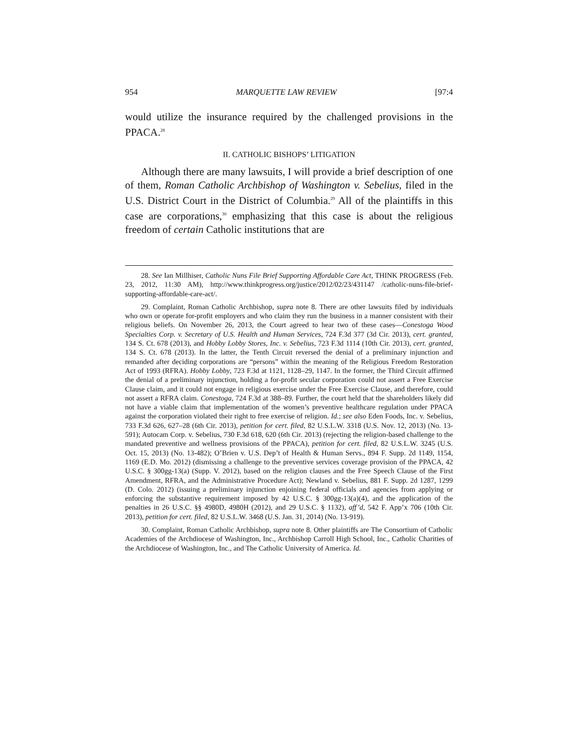954 MARQUETTE LAW REVIEW [97:4
would utilize the insurance required by the challenged provisions in the PPACA.<sup>28</sup>
II. CATHOLIC BISHOPS’ LITIGATION
Although there are many lawsuits, I will provide a brief description of one of them, Roman Catholic Archbishop of Washington v. Sebelius, filed in the U.S. District Court in the District of Columbia.<sup>29</sup> All of the plaintiffs in this case are corporations,<sup>30</sup> emphasizing that this case is about the religious freedom of certain Catholic institutions that are
28. See Ian Millhiser, Catholic Nuns File Brief Supporting Affordable Care Act, THINK PROGRESS (Feb. 23, 2012, 11:30 AM), http://www.thinkprogress.org/justice/2012/02/23/431147 /catholic-nuns-file-brief-supporting-affordable-care-act/.
29. Complaint, Roman Catholic Archbishop, supra note 8. There are other lawsuits filed by individuals who own or operate for-profit employers and who claim they run the business in a manner consistent with their religious beliefs. On November 26, 2013, the Court agreed to hear two of these cases—Conestoga Wood Specialties Corp. v. Secretary of U.S. Health and Human Services, 724 F.3d 377 (3d Cir. 2013), cert. granted, 134 S. Ct. 678 (2013), and Hobby Lobby Stores, Inc. v. Sebelius, 723 F.3d 1114 (10th Cir. 2013), cert. granted, 134 S. Ct. 678 (2013). In the latter, the Tenth Circuit reversed the denial of a preliminary injunction and remanded after deciding corporations are “persons” within the meaning of the Religious Freedom Restoration Act of 1993 (RFRA). Hobby Lobby, 723 F.3d at 1121, 1128–29, 1147. In the former, the Third Circuit affirmed the denial of a preliminary injunction, holding a for-profit secular corporation could not assert a Free Exercise Clause claim, and it could not engage in religious exercise under the Free Exercise Clause, and therefore, could not assert a RFRA claim. Conestoga, 724 F.3d at 388–89. Further, the court held that the shareholders likely did not have a viable claim that implementation of the women’s preventive healthcare regulation under PPACA against the corporation violated their right to free exercise of religion. Id.; see also Eden Foods, Inc. v. Sebelius, 733 F.3d 626, 627–28 (6th Cir. 2013), petition for cert. filed, 82 U.S.L.W. 3318 (U.S. Nov. 12, 2013) (No. 13-591); Autocam Corp. v. Sebelius, 730 F.3d 618, 620 (6th Cir. 2013) (rejecting the religion-based challenge to the mandated preventive and wellness provisions of the PPACA), petition for cert. filed, 82 U.S.L.W. 3245 (U.S. Oct. 15, 2013) (No. 13-482); O’Brien v. U.S. Dep’t of Health & Human Servs., 894 F. Supp. 2d 1149, 1154, 1169 (E.D. Mo. 2012) (dismissing a challenge to the preventive services coverage provision of the PPACA, 42 U.S.C. § 300gg-13(a) (Supp. V. 2012), based on the religion clauses and the Free Speech Clause of the First Amendment, RFRA, and the Administrative Procedure Act); Newland v. Sebelius, 881 F. Supp. 2d 1287, 1299 (D. Colo. 2012) (issuing a preliminary injunction enjoining federal officials and agencies from applying or enforcing the substantive requirement imposed by 42 U.S.C. § 300gg-13(a)(4), and the application of the penalties in 26 U.S.C. §§ 4980D, 4980H (2012), and 29 U.S.C. § 1132), aff’d, 542 F. App’x 706 (10th Cir. 2013), petition for cert. filed, 82 U.S.L.W. 3468 (U.S. Jan. 31, 2014) (No. 13-919).
30. Complaint, Roman Catholic Archbishop, supra note 8. Other plaintiffs are The Consortium of Catholic Academies of the Archdiocese of Washington, Inc., Archbishop Carroll High School, Inc., Catholic Charities of the Archdiocese of Washington, Inc., and The Catholic University of America. Id.